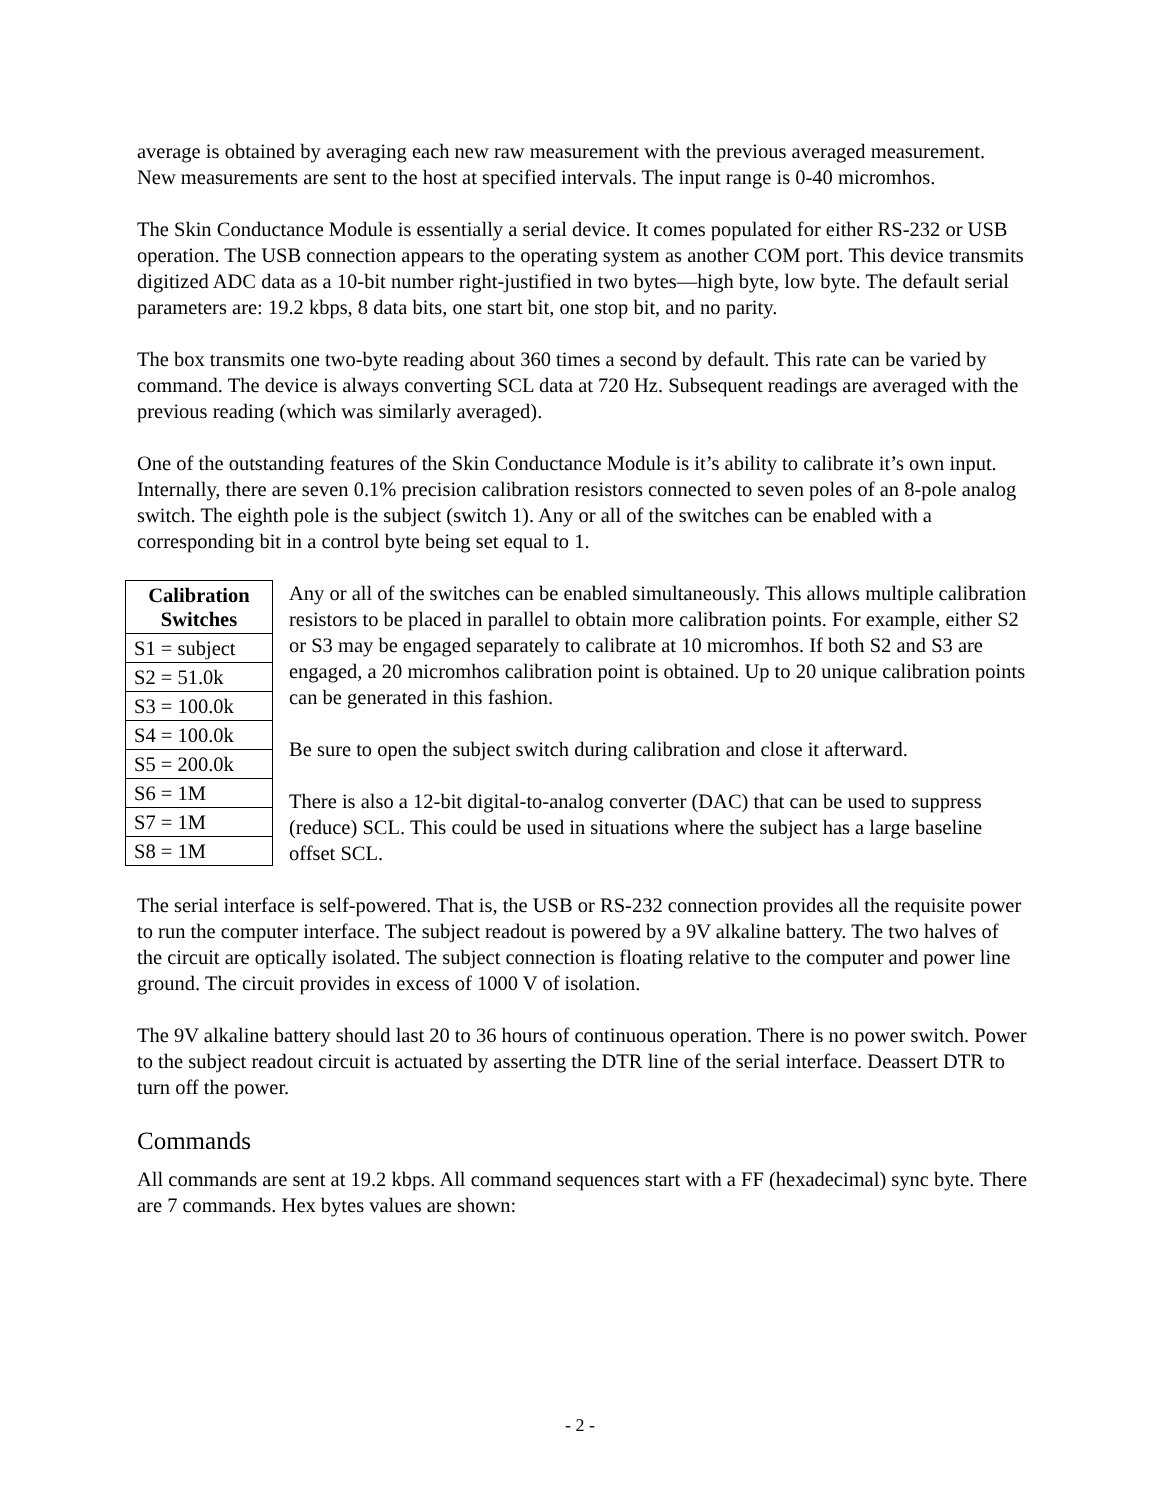average is obtained by averaging each new raw measurement with the previous averaged measurement. New measurements are sent to the host at specified intervals. The input range is 0-40 micromhos.
The Skin Conductance Module is essentially a serial device. It comes populated for either RS-232 or USB operation. The USB connection appears to the operating system as another COM port. This device transmits digitized ADC data as a 10-bit number right-justified in two bytes—high byte, low byte. The default serial parameters are: 19.2 kbps, 8 data bits, one start bit, one stop bit, and no parity.
The box transmits one two-byte reading about 360 times a second by default. This rate can be varied by command. The device is always converting SCL data at 720 Hz. Subsequent readings are averaged with the previous reading (which was similarly averaged).
One of the outstanding features of the Skin Conductance Module is it’s ability to calibrate it’s own input. Internally, there are seven 0.1% precision calibration resistors connected to seven poles of an 8-pole analog switch. The eighth pole is the subject (switch 1). Any or all of the switches can be enabled with a corresponding bit in a control byte being set equal to 1.
| Calibration Switches |
| --- |
| S1 = subject |
| S2 = 51.0k |
| S3 = 100.0k |
| S4 = 100.0k |
| S5 = 200.0k |
| S6 = 1M |
| S7 = 1M |
| S8 = 1M |
Any or all of the switches can be enabled simultaneously. This allows multiple calibration resistors to be placed in parallel to obtain more calibration points. For example, either S2 or S3 may be engaged separately to calibrate at 10 micromhos. If both S2 and S3 are engaged, a 20 micromhos calibration point is obtained. Up to 20 unique calibration points can be generated in this fashion.
Be sure to open the subject switch during calibration and close it afterward.
There is also a 12-bit digital-to-analog converter (DAC) that can be used to suppress (reduce) SCL. This could be used in situations where the subject has a large baseline offset SCL.
The serial interface is self-powered. That is, the USB or RS-232 connection provides all the requisite power to run the computer interface. The subject readout is powered by a 9V alkaline battery. The two halves of the circuit are optically isolated. The subject connection is floating relative to the computer and power line ground. The circuit provides in excess of 1000 V of isolation.
The 9V alkaline battery should last 20 to 36 hours of continuous operation. There is no power switch. Power to the subject readout circuit is actuated by asserting the DTR line of the serial interface. Deassert DTR to turn off the power.
Commands
All commands are sent at 19.2 kbps. All command sequences start with a FF (hexadecimal) sync byte. There are 7 commands. Hex bytes values are shown:
- 2 -